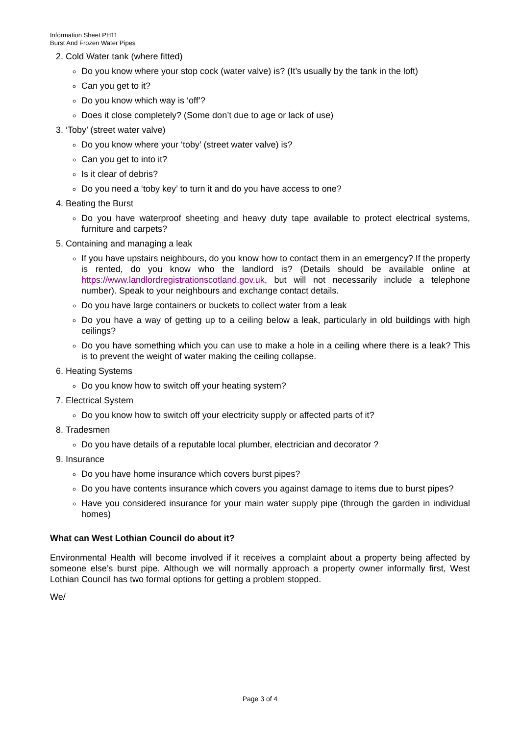Information Sheet PH11
Burst And Frozen Water Pipes
2. Cold Water tank (where fitted)
Do you know where your stop cock (water valve) is? (It’s usually by the tank in the loft)
Can you get to it?
Do you know which way is ‘off’?
Does it close completely? (Some don’t due to age or lack of use)
3. ‘Toby’ (street water valve)
Do you know where your ‘toby’ (street water valve) is?
Can you get to into it?
Is it clear of debris?
Do you need a ‘toby key’ to turn it and do you have access to one?
4. Beating the Burst
Do you have waterproof sheeting and heavy duty tape available to protect electrical systems, furniture and carpets?
5. Containing and managing a leak
If you have upstairs neighbours, do you know how to contact them in an emergency? If the property is rented, do you know who the landlord is? (Details should be available online at https://www.landlordregistrationscotland.gov.uk, but will not necessarily include a telephone number). Speak to your neighbours and exchange contact details.
Do you have large containers or buckets to collect water from a leak
Do you have a way of getting up to a ceiling below a leak, particularly in old buildings with high ceilings?
Do you have something which you can use to make a hole in a ceiling where there is a leak? This is to prevent the weight of water making the ceiling collapse.
6. Heating Systems
Do you know how to switch off your heating system?
7. Electrical System
Do you know how to switch off your electricity supply or affected parts of it?
8. Tradesmen
Do you have details of a reputable local plumber, electrician and decorator ?
9. Insurance
Do you have home insurance which covers burst pipes?
Do you have contents insurance which covers you against damage to items due to burst pipes?
Have you considered insurance for your main water supply pipe (through the garden in individual homes)
What can West Lothian Council do about it?
Environmental Health will become involved if it receives a complaint about a property being affected by someone else’s burst pipe. Although we will normally approach a property owner informally first, West Lothian Council has two formal options for getting a problem stopped.
We/
Page 3 of 4